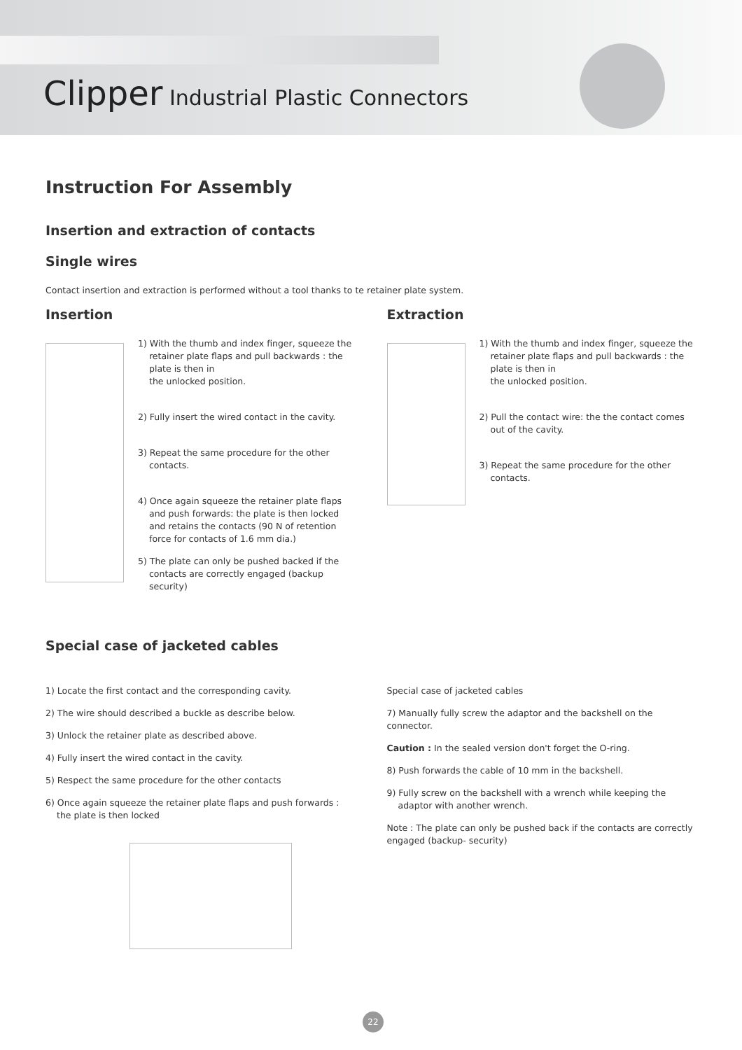Clipper Industrial Plastic Connectors
Instruction For Assembly
Insertion and extraction of contacts
Single wires
Contact insertion and extraction is performed without a tool thanks to te retainer plate system.
Insertion
1) With the thumb and index finger, squeeze the retainer plate flaps and pull backwards : the plate is then in
the unlocked position.
2) Fully insert the wired contact in the cavity.
3) Repeat the same procedure for the other contacts.
4) Once again squeeze the retainer plate flaps and push forwards: the plate is then locked and retains the contacts (90 N of retention force for contacts of 1.6 mm dia.)
5) The plate can only be pushed backed if the contacts are correctly engaged (backup security)
Extraction
1) With the thumb and index finger, squeeze the retainer plate flaps and pull backwards : the plate is then in
the unlocked position.
2) Pull the contact wire: the the contact comes out of the cavity.
3) Repeat the same procedure for the other contacts.
Special case of jacketed cables
1) Locate the first contact and the corresponding cavity.
2) The wire should described a buckle as describe below.
3) Unlock the retainer plate as described above.
4) Fully insert the wired contact in the cavity.
5) Respect the same procedure for the other contacts
6) Once again squeeze the retainer plate flaps and push forwards : the plate is then locked
Special case of jacketed cables
7) Manually fully screw the adaptor and the backshell on the connector.
Caution : In the sealed version don't forget the O-ring.
8) Push forwards the cable of 10 mm in the backshell.
9) Fully screw on the backshell with a wrench while keeping the adaptor with another wrench.
Note : The plate can only be pushed back if the contacts are correctly engaged (backup- security)
22